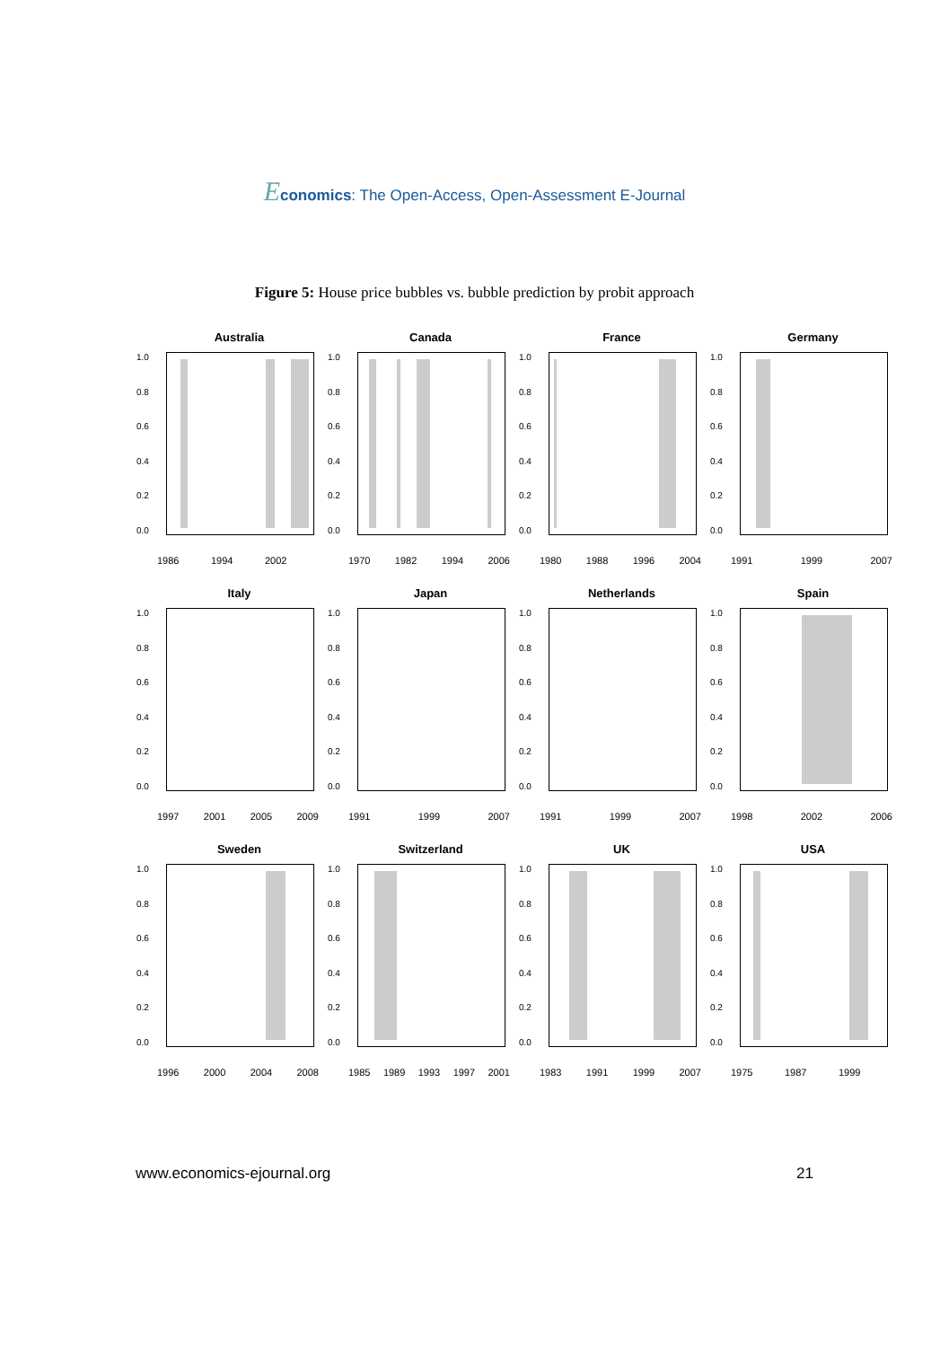Economics: The Open-Access, Open-Assessment E-Journal
Figure 5: House price bubbles vs. bubble prediction by probit approach
Australia
0.0
0.2
0.4
0.6
0.8
1.0
1986 1994 2002
Canada
0.0
0.2
0.4
0.6
0.8
1.0
1970 1982 1994 2006
France
0.0
0.2
0.4
0.6
0.8
1.0
1980 1988 1996 2004
Germany
0.0
0.2
0.4
0.6
0.8
1.0
1991 1999 2007
Italy
0.0
0.2
0.4
0.6
0.8
1.0
1997 2001 2005 2009
Japan
0.0
0.2
0.4
0.6
0.8
1.0
1991 1999 2007
Netherlands
0.0
0.2
0.4
0.6
0.8
1.0
1991 1999 2007
Spain
0.0
0.2
0.4
0.6
0.8
1.0
1998 2002 2006
Sweden
0.0
0.2
0.4
0.6
0.8
1.0
1996 2000 2004 2008
Switzerland
0.0
0.2
0.4
0.6
0.8
1.0
1985 1989 1993 1997 2001
UK
0.0
0.2
0.4
0.6
0.8
1.0
1983 1991 1999 2007
USA
0.0
0.2
0.4
0.6
0.8
1.0
1975 1987 1999
www.economics-ejournal.org 21